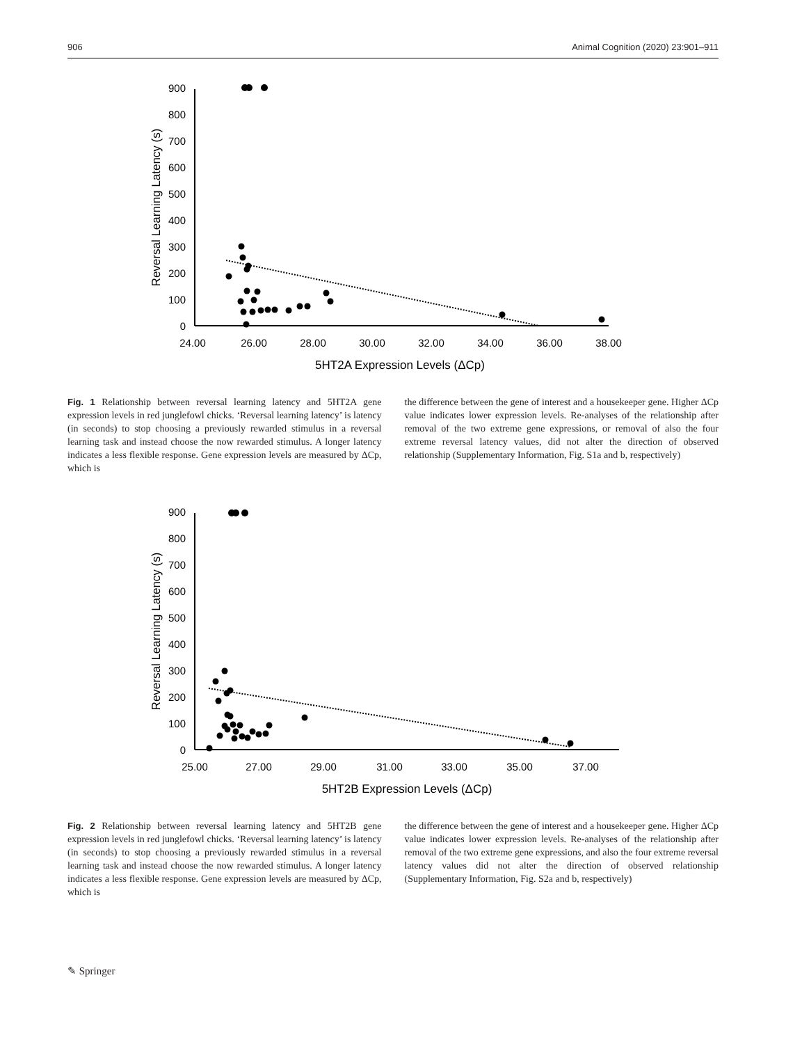906 Animal Cognition (2020) 23:901–911
900
800
700
600
500
400
300
200
100
0
24.00
26.00
28.00
30.00
32.00
34.00
36.00
38.00
5HT2A Expression Levels (ΔCp)
Reversal Learning Latency (s)
Fig. 1 Relationship between reversal learning latency and 5HT2A gene expression levels in red junglefowl chicks. ‘Reversal learning latency’ is latency (in seconds) to stop choosing a previously rewarded stimulus in a reversal learning task and instead choose the now rewarded stimulus. A longer latency indicates a less flexible response. Gene expression levels are measured by ΔCp, which is
the difference between the gene of interest and a housekeeper gene. Higher ΔCp value indicates lower expression levels. Re-analyses of the relationship after removal of the two extreme gene expressions, or removal of also the four extreme reversal latency values, did not alter the direction of observed relationship (Supplementary Information, Fig. S1a and b, respectively)
900
800
700
600
500
400
300
200
100
0
25.00
27.00
29.00
31.00
33.00
35.00
37.00
5HT2B Expression Levels (ΔCp)
Reversal Learning Latency (s)
Fig. 2 Relationship between reversal learning latency and 5HT2B gene expression levels in red junglefowl chicks. ‘Reversal learning latency’ is latency (in seconds) to stop choosing a previously rewarded stimulus in a reversal learning task and instead choose the now rewarded stimulus. A longer latency indicates a less flexible response. Gene expression levels are measured by ΔCp, which is
the difference between the gene of interest and a housekeeper gene. Higher ΔCp value indicates lower expression levels. Re-analyses of the relationship after removal of the two extreme gene expressions, and also the four extreme reversal latency values did not alter the direction of observed relationship (Supplementary Information, Fig. S2a and b, respectively)
✎ Springer